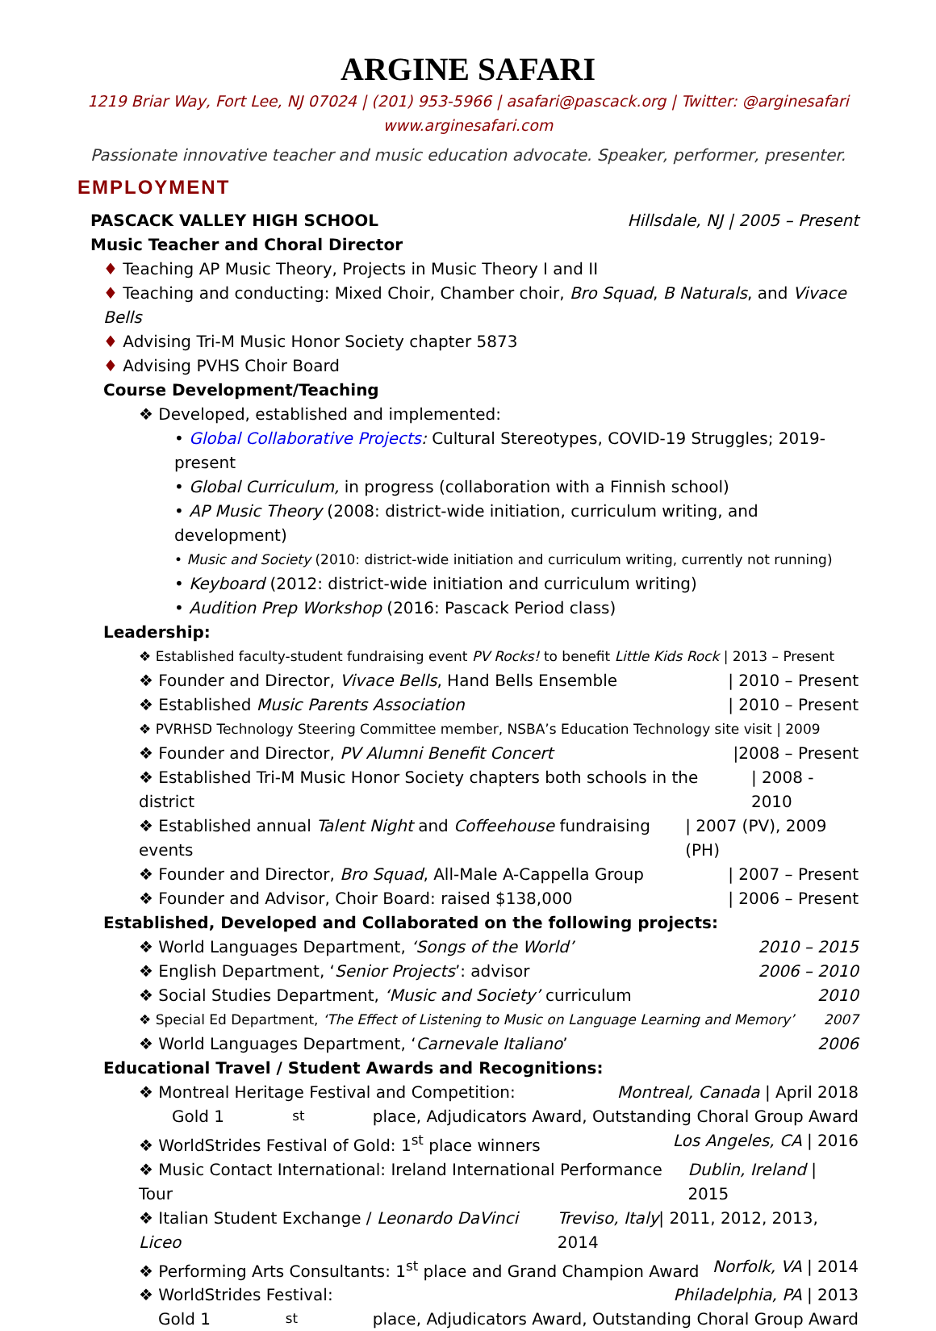ARGINE SAFARI
1219 Briar Way, Fort Lee, NJ 07024 | (201) 953-5966 | asafari@pascack.org | Twitter: @arginesafari
www.arginesafari.com
Passionate innovative teacher and music education advocate. Speaker, performer, presenter.
EMPLOYMENT
PASCACK VALLEY HIGH SCHOOL Hillsdale, NJ | 2005 – Present
Music Teacher and Choral Director
♦ Teaching AP Music Theory, Projects in Music Theory I and II
♦ Teaching and conducting: Mixed Choir, Chamber choir, Bro Squad, B Naturals, and Vivace Bells
♦ Advising Tri-M Music Honor Society chapter 5873
♦ Advising PVHS Choir Board
Course Development/Teaching
❖ Developed, established and implemented:
• Global Collaborative Projects: Cultural Stereotypes, COVID-19 Struggles; 2019-present
• Global Curriculum, in progress (collaboration with a Finnish school)
• AP Music Theory (2008: district-wide initiation, curriculum writing, and development)
• Music and Society (2010: district-wide initiation and curriculum writing, currently not running)
• Keyboard (2012: district-wide initiation and curriculum writing)
• Audition Prep Workshop (2016: Pascack Period class)
Leadership:
❖ Established faculty-student fundraising event PV Rocks! to benefit Little Kids Rock | 2013 – Present
❖ Founder and Director, Vivace Bells, Hand Bells Ensemble | 2010 – Present
❖ Established Music Parents Association | 2010 – Present
❖ PVRHSD Technology Steering Committee member, NSBA’s Education Technology site visit | 2009
❖ Founder and Director, PV Alumni Benefit Concert |2008 – Present
❖ Established Tri-M Music Honor Society chapters both schools in the district | 2008 - 2010
❖ Established annual Talent Night and Coffeehouse fundraising events | 2007 (PV), 2009 (PH)
❖ Founder and Director, Bro Squad, All-Male A-Cappella Group | 2007 – Present
❖ Founder and Advisor, Choir Board: raised $138,000 | 2006 – Present
Established, Developed and Collaborated on the following projects:
❖ World Languages Department, ‘Songs of the World’ 2010 – 2015
❖ English Department, ‘Senior Projects’: advisor 2006 – 2010
❖ Social Studies Department, ‘Music and Society’ curriculum 2010
❖ Special Ed Department, ‘The Effect of Listening to Music on Language Learning and Memory’ 2007
❖ World Languages Department, ‘Carnevale Italiano’ 2006
Educational Travel / Student Awards and Recognitions:
❖ Montreal Heritage Festival and Competition: Montreal, Canada | April 2018
Gold 1<sup>st</sup> place, Adjudicators Award, Outstanding Choral Group Award
❖ WorldStrides Festival of Gold: 1<sup>st</sup> place winners Los Angeles, CA | 2016
❖ Music Contact International: Ireland International Performance Tour Dublin, Ireland | 2015
❖ Italian Student Exchange / Leonardo DaVinci Liceo Treviso, Italy| 2011, 2012, 2013, 2014
❖ Performing Arts Consultants: 1<sup>st</sup> place and Grand Champion Award Norfolk, VA | 2014
❖ WorldStrides Festival: Philadelphia, PA | 2013
Gold 1<sup>st</sup> place, Adjudicators Award, Outstanding Choral Group Award